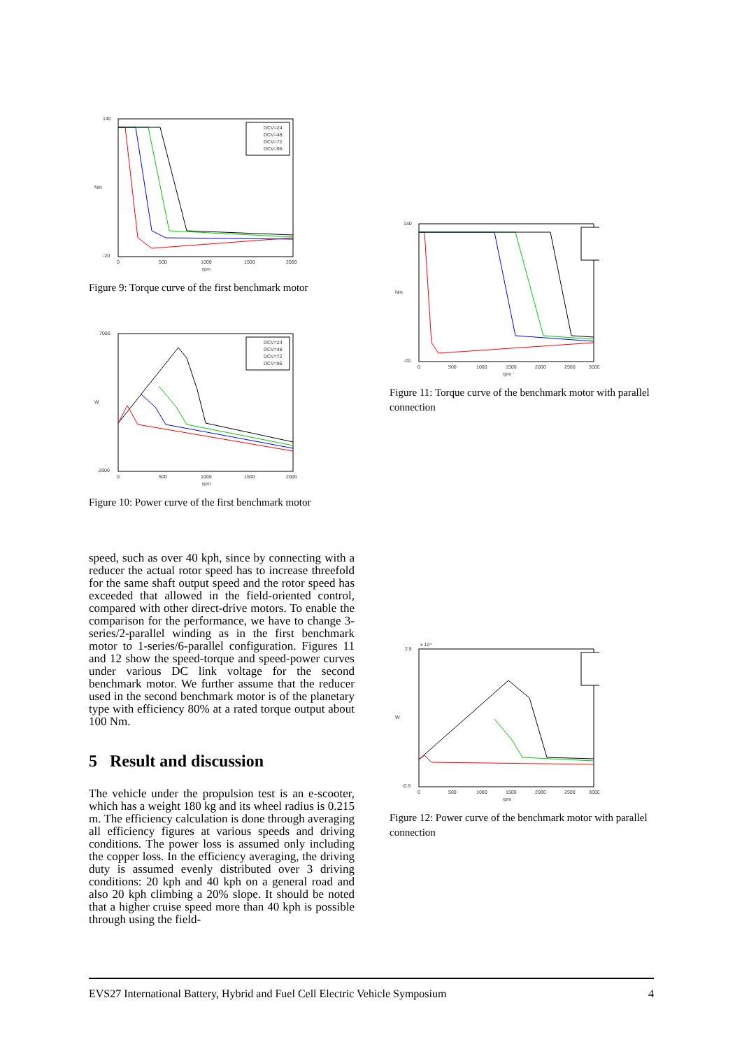140
-20
Nm
0
500
1000
1500
2000
rpm
DCV=24
DCV=48
DCV=72
DCV=96
Figure 9: Torque curve of the first benchmark motor
7000
-2000
W
0
500
1000
1500
2000
rpm
DCV=24
DCV=48
DCV=72
DCV=96
Figure 10: Power curve of the first benchmark motor
speed, such as over 40 kph, since by connecting with a reducer the actual rotor speed has to increase threefold for the same shaft output speed and the rotor speed has exceeded that allowed in the field-oriented control, compared with other direct-drive motors. To enable the comparison for the performance, we have to change 3-series/2-parallel winding as in the first benchmark motor to 1-series/6-parallel configuration. Figures 11 and 12 show the speed-torque and speed-power curves under various DC link voltage for the second benchmark motor. We further assume that the reducer used in the second benchmark motor is of the planetary type with efficiency 80% at a rated torque output about 100 Nm.
5 Result and discussion
The vehicle under the propulsion test is an e-scooter, which has a weight 180 kg and its wheel radius is 0.215 m. The efficiency calculation is done through averaging all efficiency figures at various speeds and driving conditions. The power loss is assumed only including the copper loss. In the efficiency averaging, the driving duty is assumed evenly distributed over 3 driving conditions: 20 kph and 40 kph on a general road and also 20 kph climbing a 20% slope. It should be noted that a higher cruise speed more than 40 kph is possible through using the field-
140
-20
Nm
0
500
1000
1500
2000
2500
3000
rpm
Figure 11: Torque curve of the benchmark motor with parallel connection
2.5
x 10⁴
-0.5
W
0
500
1000
1500
2000
2500
3000
rpm
Figure 12: Power curve of the benchmark motor with parallel connection
EVS27 International Battery, Hybrid and Fuel Cell Electric Vehicle Symposium 4